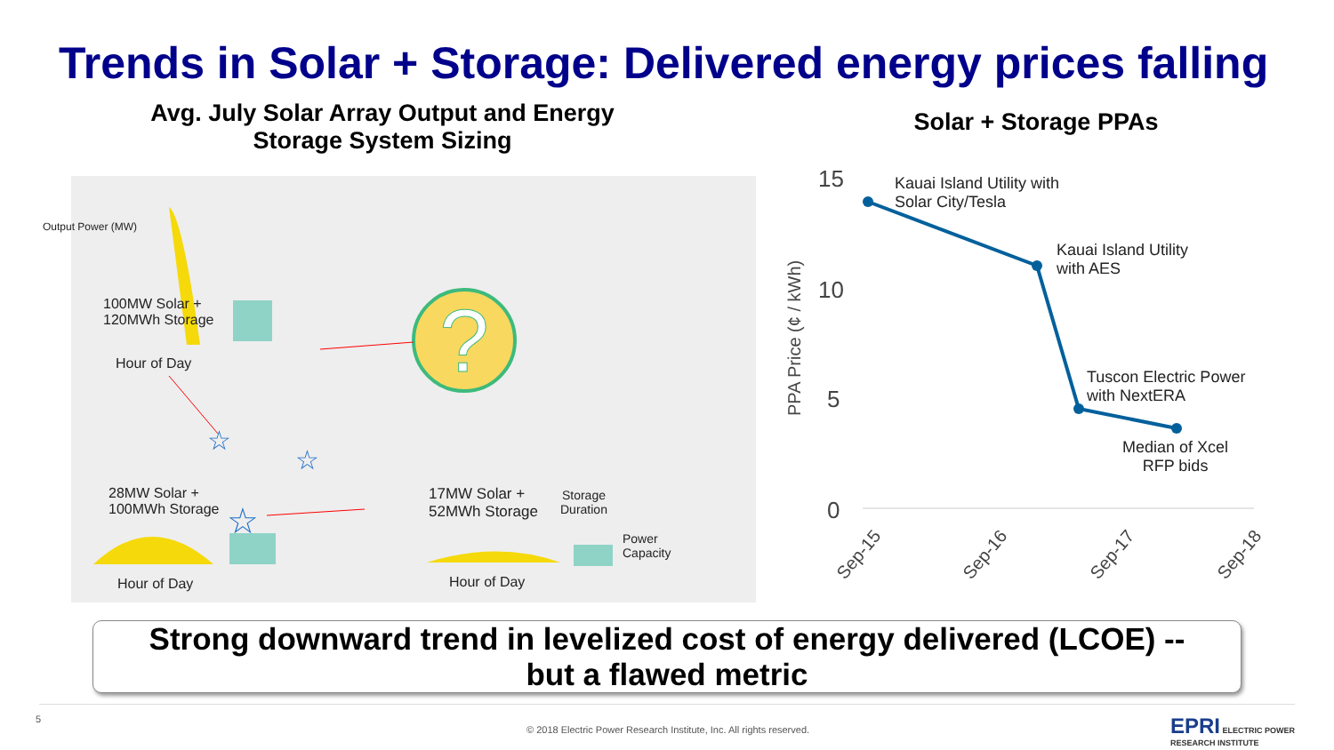Trends in Solar + Storage: Delivered energy prices falling
Avg. July Solar Array Output and Energy
Storage System Sizing
?
☆
☆
☆
100MW Solar +
120MWh Storage
Hour of Day
28MW Solar +
100MWh Storage
Hour of Day
17MW Solar +
52MWh Storage
Storage
Duration
Power
Capacity
Hour of Day
Output Power (MW)
Solar + Storage PPAs
15
10
5
0
PPA Price (¢ / kWh)
Sep-15
Sep-16
Sep-17
Sep-18
Kauai Island Utility with
Solar City/Tesla
Kauai Island Utility
with AES
Tuscon Electric Power
with NextERA
Median of Xcel
RFP bids
Strong downward trend in levelized cost of energy delivered (LCOE) --
but a flawed metric
5
© 2018 Electric Power Research Institute, Inc. All rights reserved.
EPRI ELECTRIC POWER
RESEARCH INSTITUTE